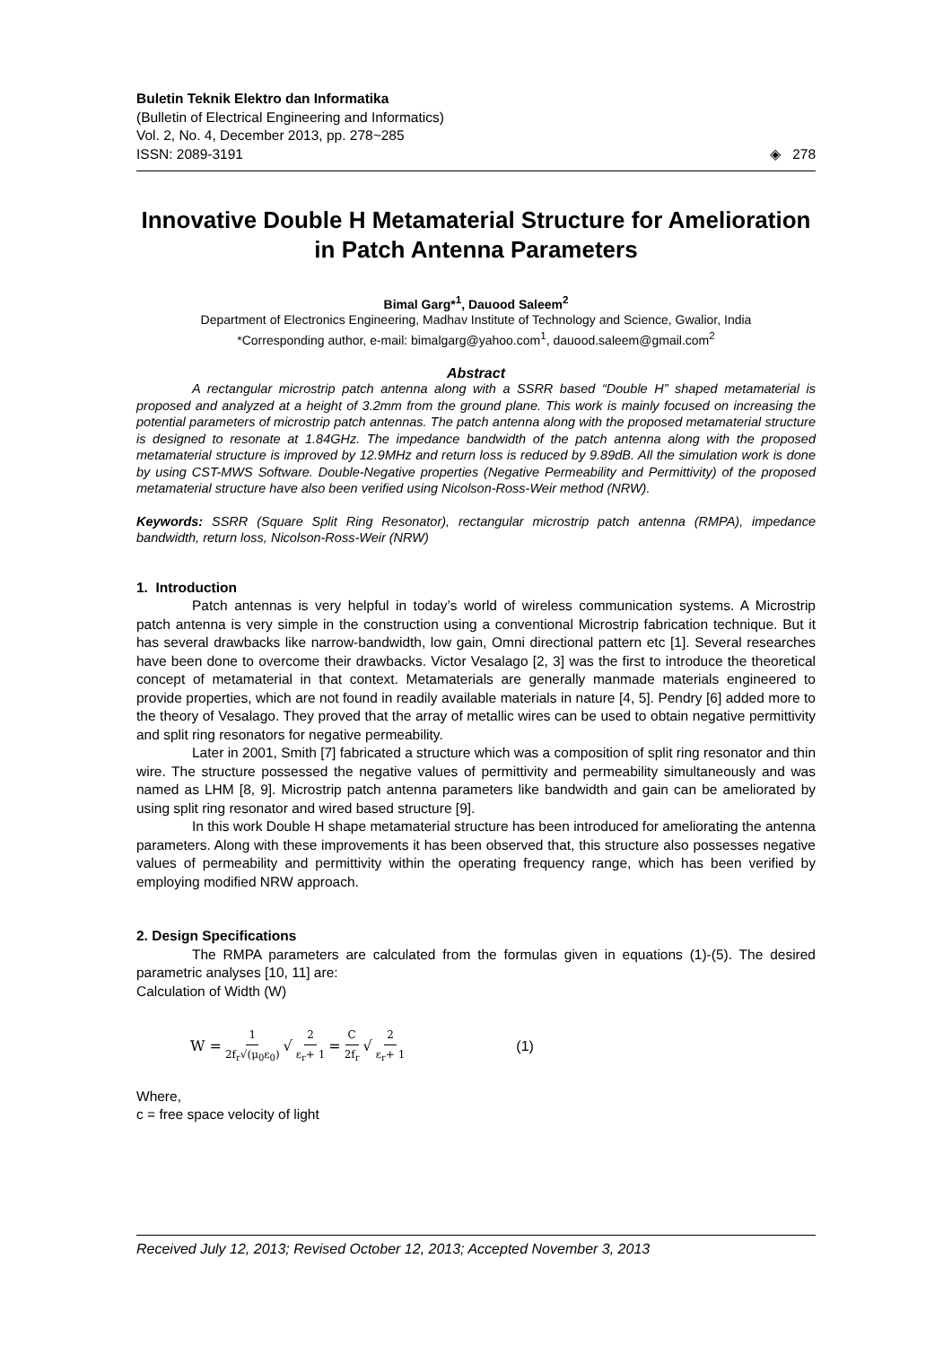Buletin Teknik Elektro dan Informatika
(Bulletin of Electrical Engineering and Informatics)
Vol. 2, No. 4, December 2013, pp. 278~285
ISSN: 2089-3191
◈ 278
Innovative Double H Metamaterial Structure for Amelioration in Patch Antenna Parameters
Bimal Garg*<sup>1</sup>, Dauood Saleem<sup>2</sup>
Department of Electronics Engineering, Madhav Institute of Technology and Science, Gwalior, India
*Corresponding author, e-mail: bimalgarg@yahoo.com<sup>1</sup>, dauood.saleem@gmail.com<sup>2</sup>
Abstract
A rectangular microstrip patch antenna along with a SSRR based “Double H” shaped metamaterial is proposed and analyzed at a height of 3.2mm from the ground plane. This work is mainly focused on increasing the potential parameters of microstrip patch antennas. The patch antenna along with the proposed metamaterial structure is designed to resonate at 1.84GHz. The impedance bandwidth of the patch antenna along with the proposed metamaterial structure is improved by 12.9MHz and return loss is reduced by 9.89dB. All the simulation work is done by using CST-MWS Software. Double-Negative properties (Negative Permeability and Permittivity) of the proposed metamaterial structure have also been verified using Nicolson-Ross-Weir method (NRW).
Keywords: SSRR (Square Split Ring Resonator), rectangular microstrip patch antenna (RMPA), impedance bandwidth, return loss, Nicolson-Ross-Weir (NRW)
1. Introduction
Patch antennas is very helpful in today’s world of wireless communication systems. A Microstrip patch antenna is very simple in the construction using a conventional Microstrip fabrication technique. But it has several drawbacks like narrow-bandwidth, low gain, Omni directional pattern etc [1]. Several researches have been done to overcome their drawbacks. Victor Vesalago [2, 3] was the first to introduce the theoretical concept of metamaterial in that context. Metamaterials are generally manmade materials engineered to provide properties, which are not found in readily available materials in nature [4, 5]. Pendry [6] added more to the theory of Vesalago. They proved that the array of metallic wires can be used to obtain negative permittivity and split ring resonators for negative permeability.
Later in 2001, Smith [7] fabricated a structure which was a composition of split ring resonator and thin wire. The structure possessed the negative values of permittivity and permeability simultaneously and was named as LHM [8, 9]. Microstrip patch antenna parameters like bandwidth and gain can be ameliorated by using split ring resonator and wired based structure [9].
In this work Double H shape metamaterial structure has been introduced for ameliorating the antenna parameters. Along with these improvements it has been observed that, this structure also possesses negative values of permeability and permittivity within the operating frequency range, which has been verified by employing modified NRW approach.
2. Design Specifications
The RMPA parameters are calculated from the formulas given in equations (1)-(5). The desired parametric analyses [10, 11] are:
Calculation of Width (W)
W = 1 2f<sub>r</sub>√(μ<sub>0</sub>ε<sub>0</sub>) √ 2 ε<sub>r</sub>+ 1 = C 2f<sub>r</sub> √ 2 ε<sub>r</sub>+ 1 (1)
Where,
c = free space velocity of light
Received July 12, 2013; Revised October 12, 2013; Accepted November 3, 2013